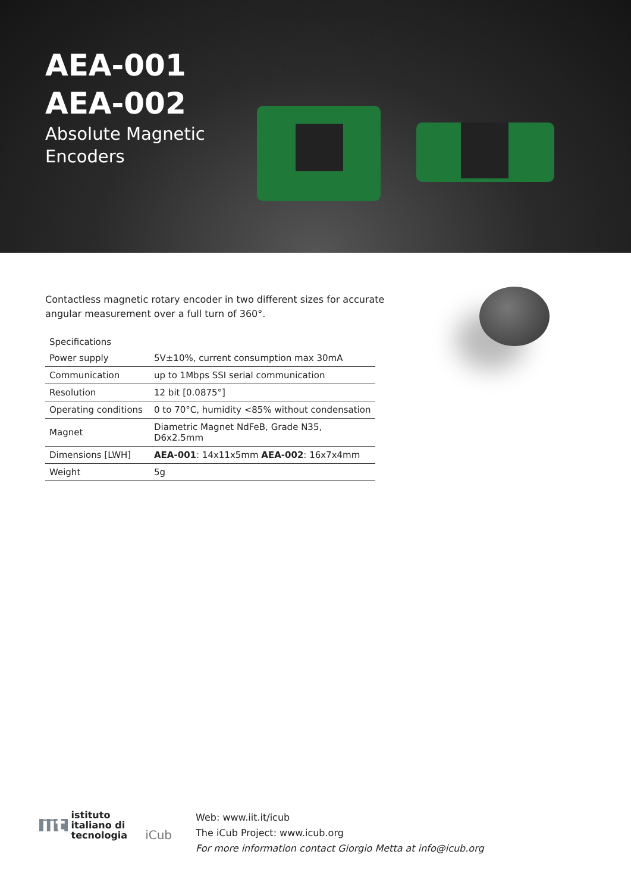AEA-001
AEA-002
Absolute Magnetic
Encoders
Contactless magnetic rotary encoder in two different sizes for accurate angular measurement over a full turn of 360°.
| Specifications | |
| --- | --- |
| Power supply | 5V±10%, current consumption max 30mA |
| Communication | up to 1Mbps SSI serial communication |
| Resolution | 12 bit [0.0875°] |
| Operating conditions | 0 to 70°C, humidity <85% without condensation |
| Magnet | Diametric Magnet NdFeB, Grade N35, D6x2.5mm |
| Dimensions [LWH] | AEA-001 : 14x11x5mm AEA-002 : 16x7x4mm |
| Weight | 5g |
iit istituto
italiano di
tecnologia
iCub
Web: www.iit.it/icub
The iCub Project: www.icub.org
For more information contact Giorgio Metta at info@icub.org